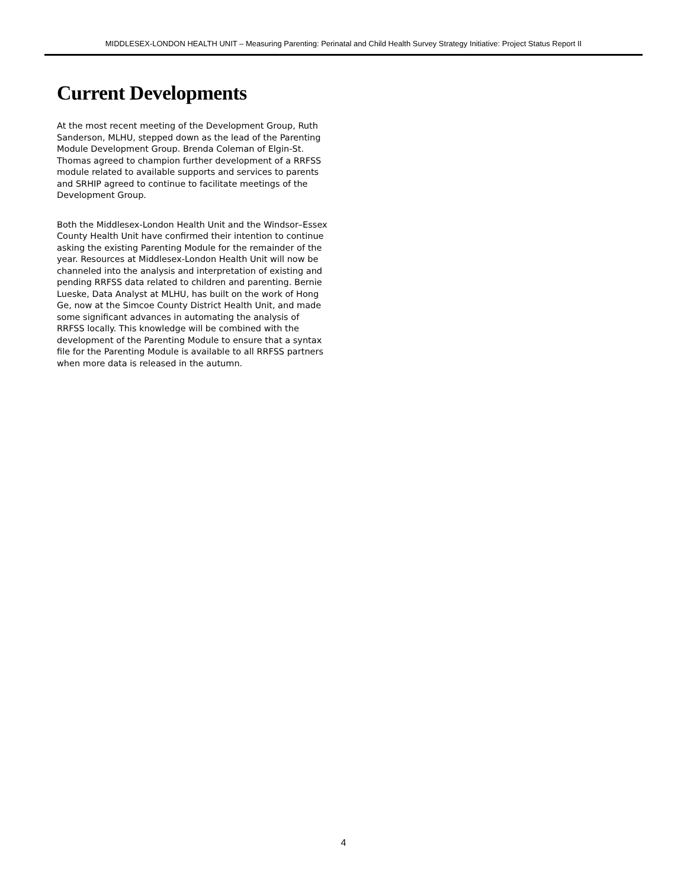MIDDLESEX-LONDON HEALTH UNIT – Measuring Parenting: Perinatal and Child Health Survey Strategy Initiative: Project Status Report II
Current Developments
At the most recent meeting of the Development Group, Ruth Sanderson, MLHU, stepped down as the lead of the Parenting Module Development Group. Brenda Coleman of Elgin-St. Thomas agreed to champion further development of a RRFSS module related to available supports and services to parents and SRHIP agreed to continue to facilitate meetings of the Development Group.
Both the Middlesex-London Health Unit and the Windsor–Essex County Health Unit have confirmed their intention to continue asking the existing Parenting Module for the remainder of the year. Resources at Middlesex-London Health Unit will now be channeled into the analysis and interpretation of existing and pending RRFSS data related to children and parenting. Bernie Lueske, Data Analyst at MLHU, has built on the work of Hong Ge, now at the Simcoe County District Health Unit, and made some significant advances in automating the analysis of RRFSS locally. This knowledge will be combined with the development of the Parenting Module to ensure that a syntax file for the Parenting Module is available to all RRFSS partners when more data is released in the autumn.
4